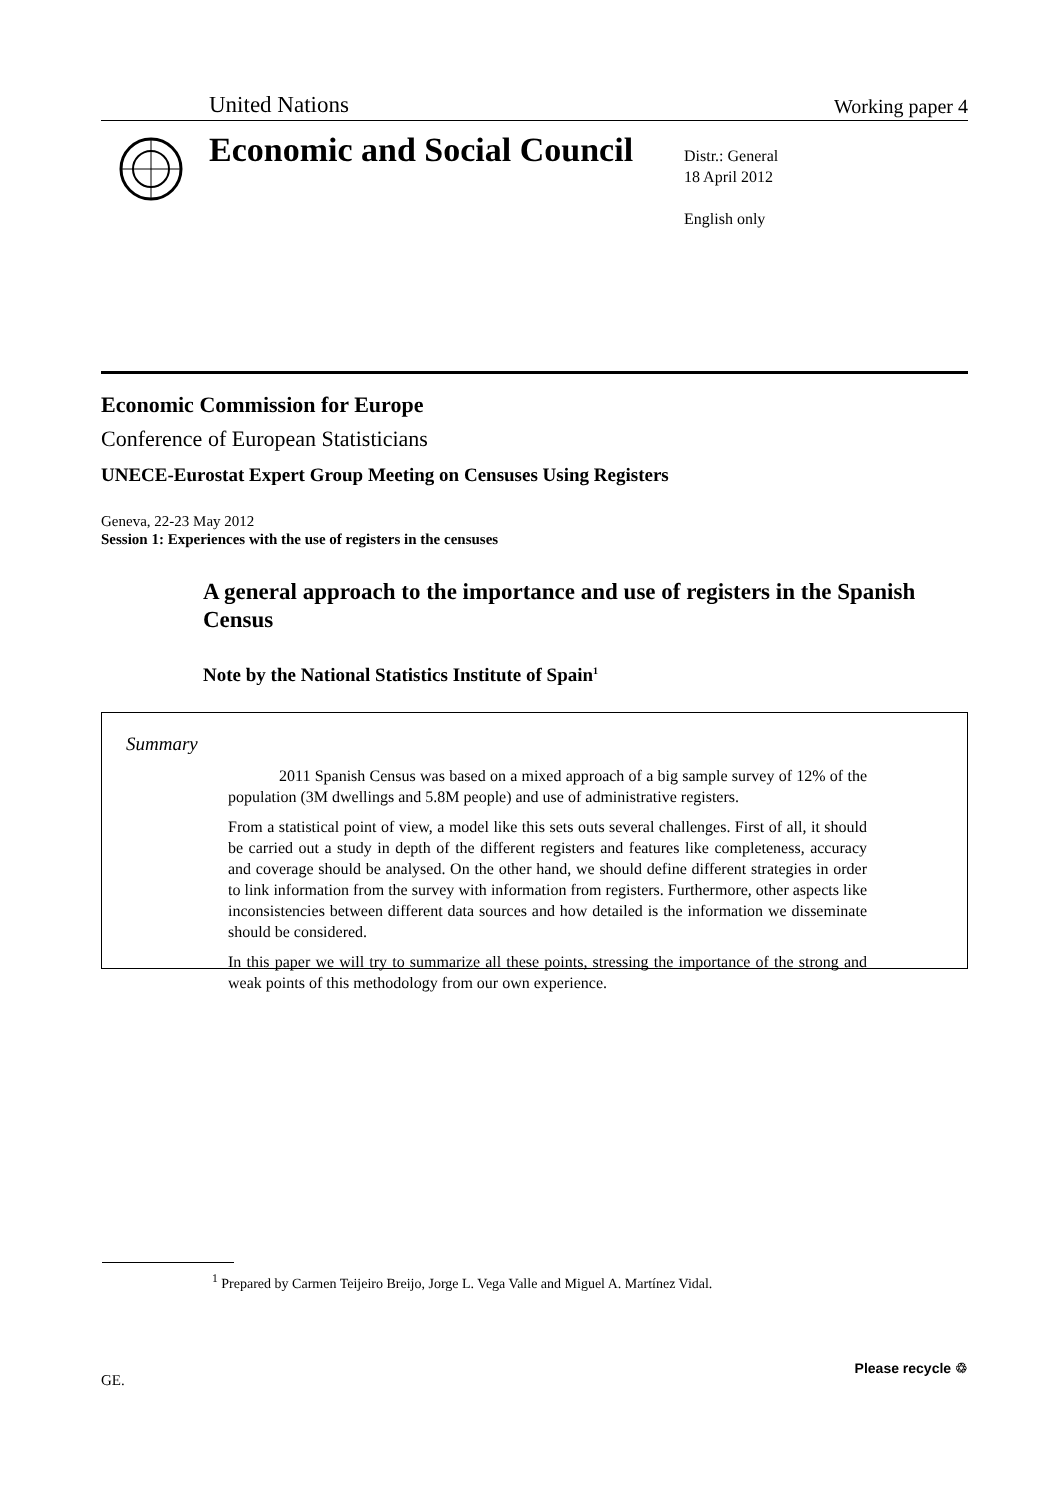United Nations Working paper 4
Economic and Social Council
Distr.: General
18 April 2012
English only
Economic Commission for Europe
Conference of European Statisticians
UNECE-Eurostat Expert Group Meeting on Censuses Using Registers
Geneva, 22-23 May 2012
Session 1: Experiences with the use of registers in the censuses
A general approach to the importance and use of registers in the Spanish Census
Note by the National Statistics Institute of Spain<sup>1</sup>
Summary
2011 Spanish Census was based on a mixed approach of a big sample survey of 12% of the population (3M dwellings and 5.8M people) and use of administrative registers.
From a statistical point of view, a model like this sets outs several challenges. First of all, it should be carried out a study in depth of the different registers and features like completeness, accuracy and coverage should be analysed. On the other hand, we should define different strategies in order to link information from the survey with information from registers. Furthermore, other aspects like inconsistencies between different data sources and how detailed is the information we disseminate should be considered.
In this paper we will try to summarize all these points, stressing the importance of the strong and weak points of this methodology from our own experience.
<sup>1</sup> Prepared by Carmen Teijeiro Breijo, Jorge L. Vega Valle and Miguel A. Martínez Vidal.
GE.
Please recycle ♲